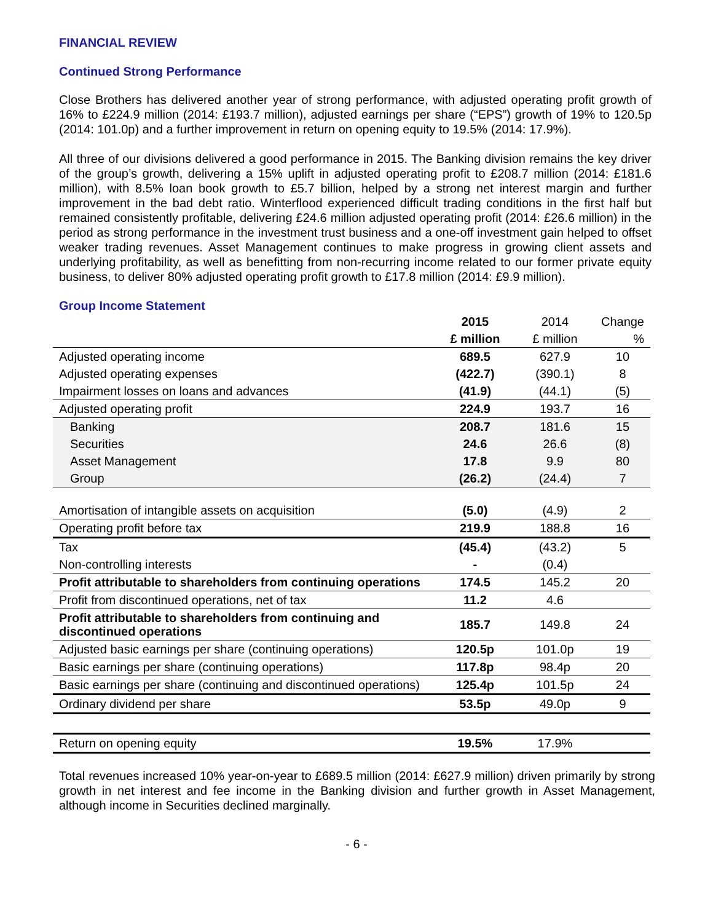FINANCIAL REVIEW
Continued Strong Performance
Close Brothers has delivered another year of strong performance, with adjusted operating profit growth of 16% to £224.9 million (2014: £193.7 million), adjusted earnings per share (“EPS”) growth of 19% to 120.5p (2014: 101.0p) and a further improvement in return on opening equity to 19.5% (2014: 17.9%).
All three of our divisions delivered a good performance in 2015. The Banking division remains the key driver of the group’s growth, delivering a 15% uplift in adjusted operating profit to £208.7 million (2014: £181.6 million), with 8.5% loan book growth to £5.7 billion, helped by a strong net interest margin and further improvement in the bad debt ratio. Winterflood experienced difficult trading conditions in the first half but remained consistently profitable, delivering £24.6 million adjusted operating profit (2014: £26.6 million) in the period as strong performance in the investment trust business and a one-off investment gain helped to offset weaker trading revenues. Asset Management continues to make progress in growing client assets and underlying profitability, as well as benefitting from non-recurring income related to our former private equity business, to deliver 80% adjusted operating profit growth to £17.8 million (2014: £9.9 million).
Group Income Statement
| | 2015 | 2014 | Change |
| --- | --- | --- | --- |
| | £ million | £ million | % |
| Adjusted operating income | 689.5 | 627.9 | 10 |
| Adjusted operating expenses | (422.7) | (390.1) | 8 |
| Impairment losses on loans and advances | (41.9) | (44.1) | (5) |
| Adjusted operating profit | 224.9 | 193.7 | 16 |
| Banking | 208.7 | 181.6 | 15 |
| Securities | 24.6 | 26.6 | (8) |
| Asset Management | 17.8 | 9.9 | 80 |
| Group | (26.2) | (24.4) | 7 |
| Amortisation of intangible assets on acquisition | (5.0) | (4.9) | 2 |
| Operating profit before tax | 219.9 | 188.8 | 16 |
| Tax | (45.4) | (43.2) | 5 |
| Non-controlling interests | - | (0.4) | |
| Profit attributable to shareholders from continuing operations | 174.5 | 145.2 | 20 |
| Profit from discontinued operations, net of tax | 11.2 | 4.6 | |
| Profit attributable to shareholders from continuing and discontinued operations | 185.7 | 149.8 | 24 |
| Adjusted basic earnings per share (continuing operations) | 120.5p | 101.0p | 19 |
| Basic earnings per share (continuing operations) | 117.8p | 98.4p | 20 |
| Basic earnings per share (continuing and discontinued operations) | 125.4p | 101.5p | 24 |
| Ordinary dividend per share | 53.5p | 49.0p | 9 |
| Return on opening equity | 19.5% | 17.9% | |
Total revenues increased 10% year-on-year to £689.5 million (2014: £627.9 million) driven primarily by strong growth in net interest and fee income in the Banking division and further growth in Asset Management, although income in Securities declined marginally.
- 6 -